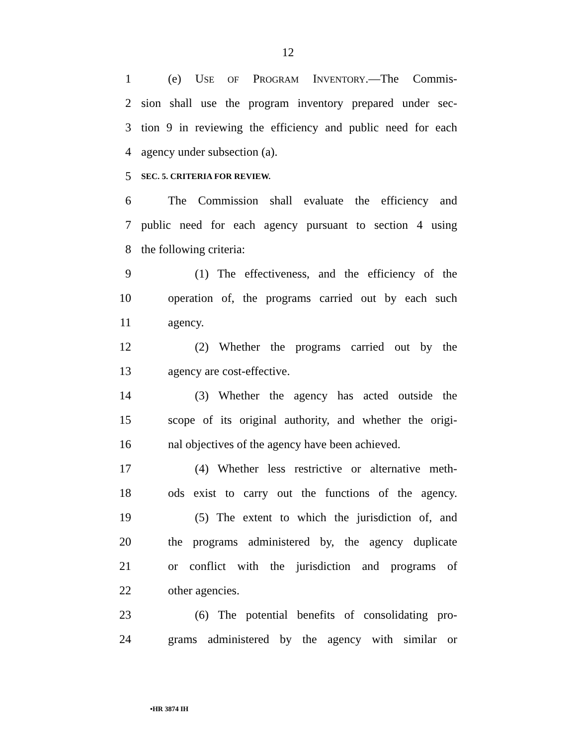12
1 (e) USE OF PROGRAM INVENTORY.—The Commis-
2 sion shall use the program inventory prepared under sec-
3 tion 9 in reviewing the efficiency and public need for each
4 agency under subsection (a).
5 SEC. 5. CRITERIA FOR REVIEW.
6 The Commission shall evaluate the efficiency and
7 public need for each agency pursuant to section 4 using
8 the following criteria:
9 (1) The effectiveness, and the efficiency of the
10 operation of, the programs carried out by each such
11 agency.
12 (2) Whether the programs carried out by the
13 agency are cost-effective.
14 (3) Whether the agency has acted outside the
15 scope of its original authority, and whether the origi-
16 nal objectives of the agency have been achieved.
17 (4) Whether less restrictive or alternative meth-
18 ods exist to carry out the functions of the agency.
19 (5) The extent to which the jurisdiction of, and
20 the programs administered by, the agency duplicate
21 or conflict with the jurisdiction and programs of
22 other agencies.
23 (6) The potential benefits of consolidating pro-
24 grams administered by the agency with similar or
•HR 3874 IH